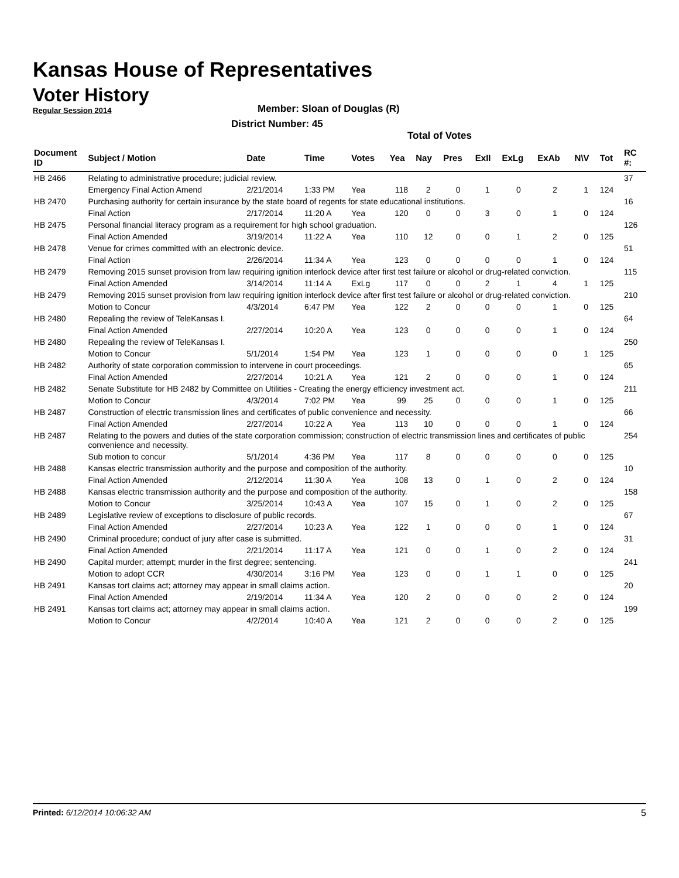Kansas House of Representatives
Voter History
Regular Session 2014
Member: Sloan of Douglas (R)
District Number: 45
Total of Votes
| Document ID | Subject / Motion | Date | Time | Votes | Yea | Nay | Pres | ExII | ExLg | ExAb | N\V | Tot | RC #: |
| --- | --- | --- | --- | --- | --- | --- | --- | --- | --- | --- | --- | --- | --- |
| HB 2466 | Relating to administrative procedure; judicial review. | | | | | | | | | | | | 37 |
| | Emergency Final Action Amend | 2/21/2014 | 1:33 PM | Yea | 118 | 2 | 0 | 1 | 0 | 2 | 1 | 124 | |
| HB 2470 | Purchasing authority for certain insurance by the state board of regents for state educational institutions. | | | | | | | | | | | | 16 |
| | Final Action | 2/17/2014 | 11:20 A | Yea | 120 | 0 | 0 | 3 | 0 | 1 | 0 | 124 | |
| HB 2475 | Personal financial literacy program as a requirement for high school graduation. | | | | | | | | | | | | 126 |
| | Final Action Amended | 3/19/2014 | 11:22 A | Yea | 110 | 12 | 0 | 0 | 1 | 2 | 0 | 125 | |
| HB 2478 | Venue for crimes committed with an electronic device. | | | | | | | | | | | | 51 |
| | Final Action | 2/26/2014 | 11:34 A | Yea | 123 | 0 | 0 | 0 | 0 | 1 | 0 | 124 | |
| HB 2479 | Removing 2015 sunset provision from law requiring ignition interlock device after first test failure or alcohol or drug-related conviction. | | | | | | | | | | | | 115 |
| | Final Action Amended | 3/14/2014 | 11:14 A | ExLg | 117 | 0 | 0 | 2 | 1 | 4 | 1 | 125 | |
| HB 2479 | Removing 2015 sunset provision from law requiring ignition interlock device after first test failure or alcohol or drug-related conviction. | | | | | | | | | | | | 210 |
| | Motion to Concur | 4/3/2014 | 6:47 PM | Yea | 122 | 2 | 0 | 0 | 0 | 1 | 0 | 125 | |
| HB 2480 | Repealing the review of TeleKansas I. | | | | | | | | | | | | 64 |
| | Final Action Amended | 2/27/2014 | 10:20 A | Yea | 123 | 0 | 0 | 0 | 0 | 1 | 0 | 124 | |
| HB 2480 | Repealing the review of TeleKansas I. | | | | | | | | | | | | 250 |
| | Motion to Concur | 5/1/2014 | 1:54 PM | Yea | 123 | 1 | 0 | 0 | 0 | 0 | 1 | 125 | |
| HB 2482 | Authority of state corporation commission to intervene in court proceedings. | | | | | | | | | | | | 65 |
| | Final Action Amended | 2/27/2014 | 10:21 A | Yea | 121 | 2 | 0 | 0 | 0 | 1 | 0 | 124 | |
| HB 2482 | Senate Substitute for HB 2482 by Committee on Utilities - Creating the energy efficiency investment act. | | | | | | | | | | | | 211 |
| | Motion to Concur | 4/3/2014 | 7:02 PM | Yea | 99 | 25 | 0 | 0 | 0 | 1 | 0 | 125 | |
| HB 2487 | Construction of electric transmission lines and certificates of public convenience and necessity. | | | | | | | | | | | | 66 |
| | Final Action Amended | 2/27/2014 | 10:22 A | Yea | 113 | 10 | 0 | 0 | 0 | 1 | 0 | 124 | |
| HB 2487 | Relating to the powers and duties of the state corporation commission; construction of electric transmission lines and certificates of public convenience and necessity. | | | | | | | | | | | | 254 |
| | Sub motion to concur | 5/1/2014 | 4:36 PM | Yea | 117 | 8 | 0 | 0 | 0 | 0 | 0 | 125 | |
| HB 2488 | Kansas electric transmission authority and the purpose and composition of the authority. | | | | | | | | | | | | 10 |
| | Final Action Amended | 2/12/2014 | 11:30 A | Yea | 108 | 13 | 0 | 1 | 0 | 2 | 0 | 124 | |
| HB 2488 | Kansas electric transmission authority and the purpose and composition of the authority. | | | | | | | | | | | | 158 |
| | Motion to Concur | 3/25/2014 | 10:43 A | Yea | 107 | 15 | 0 | 1 | 0 | 2 | 0 | 125 | |
| HB 2489 | Legislative review of exceptions to disclosure of public records. | | | | | | | | | | | | 67 |
| | Final Action Amended | 2/27/2014 | 10:23 A | Yea | 122 | 1 | 0 | 0 | 0 | 1 | 0 | 124 | |
| HB 2490 | Criminal procedure; conduct of jury after case is submitted. | | | | | | | | | | | | 31 |
| | Final Action Amended | 2/21/2014 | 11:17 A | Yea | 121 | 0 | 0 | 1 | 0 | 2 | 0 | 124 | |
| HB 2490 | Capital murder; attempt; murder in the first degree; sentencing. | | | | | | | | | | | | 241 |
| | Motion to adopt CCR | 4/30/2014 | 3:16 PM | Yea | 123 | 0 | 0 | 1 | 1 | 0 | 0 | 125 | |
| HB 2491 | Kansas tort claims act; attorney may appear in small claims action. | | | | | | | | | | | | 20 |
| | Final Action Amended | 2/19/2014 | 11:34 A | Yea | 120 | 2 | 0 | 0 | 0 | 2 | 0 | 124 | |
| HB 2491 | Kansas tort claims act; attorney may appear in small claims action. | | | | | | | | | | | | 199 |
| | Motion to Concur | 4/2/2014 | 10:40 A | Yea | 121 | 2 | 0 | 0 | 0 | 2 | 0 | 125 | |
Printed: 6/12/2014 10:06:32 AM 5